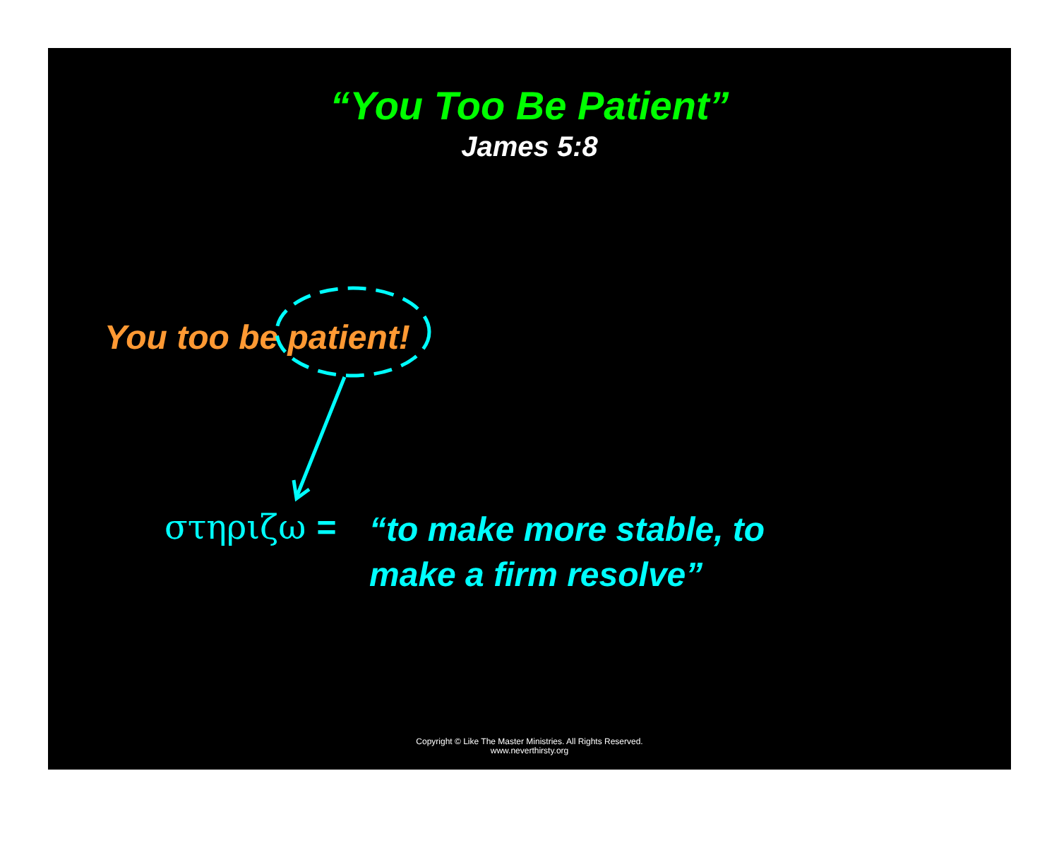“You Too Be Patient”
James 5:8
You too be patient!
στηριζω =
“to make more stable, to
make a firm resolve”
Copyright © Like The Master Ministries. All Rights Reserved.
www.neverthirsty.org